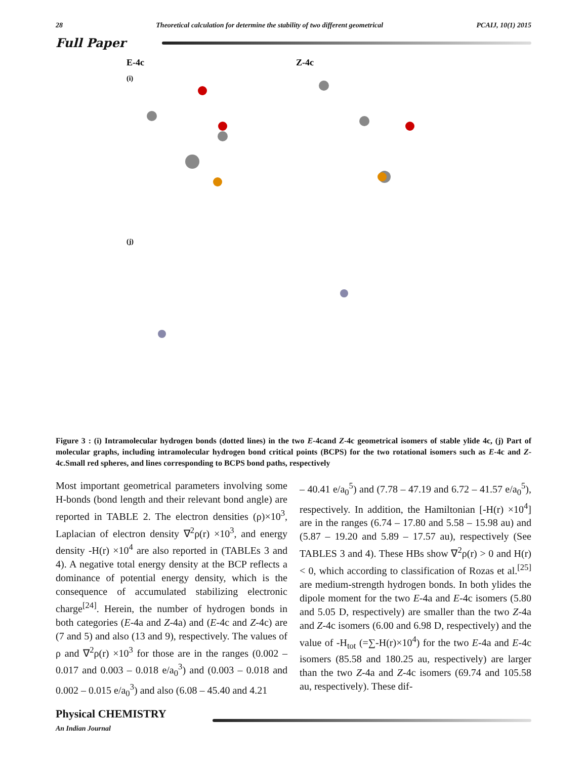28 Theoretical calculation for determine the stability of two different geometrical
PCAIJ, 10(1) 2015
Full Paper
E-4c
Z-4c
(i)
(j)
Figure 3 : (i) Intramolecular hydrogen bonds (dotted lines) in the two E-4cand Z-4c geometrical isomers of stable ylide 4c, (j) Part of molecular graphs, including intramolecular hydrogen bond critical points (BCPS) for the two rotational isomers such as E-4c and Z-4c.Small red spheres, and lines corresponding to BCPS bond paths, respectively
Most important geometrical parameters involving some H-bonds (bond length and their relevant bond angle) are reported in TABLE 2. The electron densities (ρ)×10<sup>3</sup>, Laplacian of electron density ∇<sup>2</sup>ρ(r) ×10<sup>3</sup>, and energy density -H(r) ×10<sup>4</sup> are also reported in (TABLEs 3 and 4). A negative total energy density at the BCP reflects a dominance of potential energy density, which is the consequence of accumulated stabilizing electronic charge<sup>[24]</sup>. Herein, the number of hydrogen bonds in both categories (E-4a and Z-4a) and (E-4c and Z-4c) are (7 and 5) and also (13 and 9), respectively. The values of ρ and ∇<sup>2</sup>ρ(r) ×10<sup>3</sup> for those are in the ranges (0.002 – 0.017 and 0.003 – 0.018 e/a<sub>0</sub><sup>3</sup>) and (0.003 – 0.018 and 0.002 – 0.015 e/a<sub>0</sub><sup>3</sup>) and also (6.08 – 45.40 and 4.21
– 40.41 e/a<sub>0</sub><sup>5</sup>) and (7.78 – 47.19 and 6.72 – 41.57 e/a<sub>0</sub><sup>5</sup>), respectively. In addition, the Hamiltonian [-H(r) ×10<sup>4</sup>] are in the ranges (6.74 – 17.80 and 5.58 – 15.98 au) and (5.87 – 19.20 and 5.89 – 17.57 au), respectively (See TABLES 3 and 4). These HBs show ∇<sup>2</sup>ρ(r) > 0 and H(r) < 0, which according to classification of Rozas et al.<sup>[25]</sup> are medium-strength hydrogen bonds. In both ylides the dipole moment for the two E-4a and E-4c isomers (5.80 and 5.05 D, respectively) are smaller than the two Z-4a and Z-4c isomers (6.00 and 6.98 D, respectively) and the value of -H<sub>tot</sub> (=∑-H(r)×10<sup>4</sup>) for the two E-4a and E-4c isomers (85.58 and 180.25 au, respectively) are larger than the two Z-4a and Z-4c isomers (69.74 and 105.58 au, respectively). These dif-
Physical CHEMISTRY
An Indian Journal